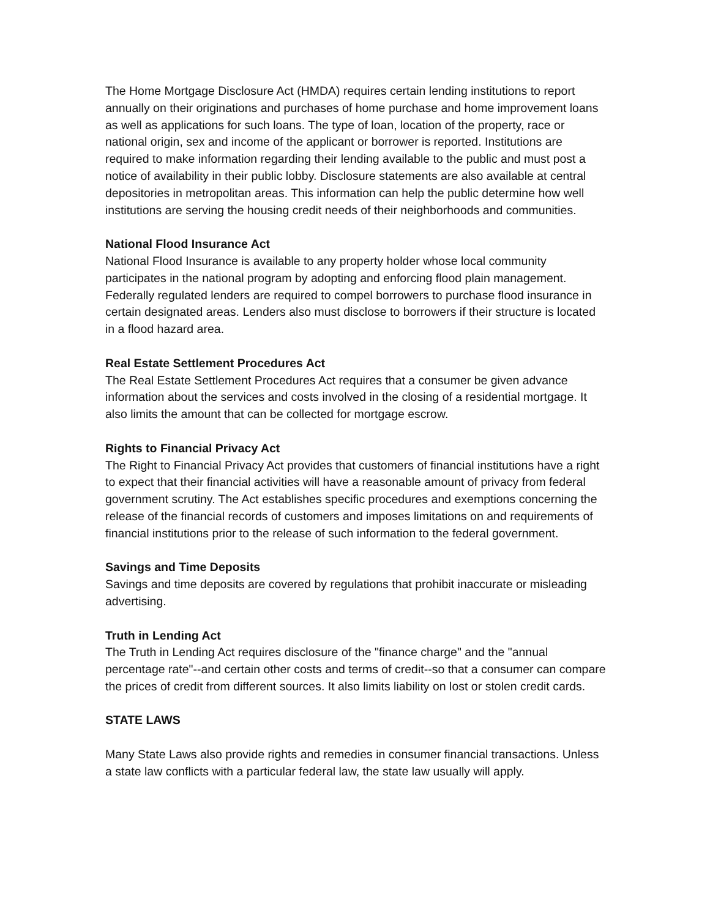The Home Mortgage Disclosure Act (HMDA) requires certain lending institutions to report annually on their originations and purchases of home purchase and home improvement loans as well as applications for such loans. The type of loan, location of the property, race or national origin, sex and income of the applicant or borrower is reported. Institutions are required to make information regarding their lending available to the public and must post a notice of availability in their public lobby. Disclosure statements are also available at central depositories in metropolitan areas. This information can help the public determine how well institutions are serving the housing credit needs of their neighborhoods and communities.
National Flood Insurance Act
National Flood Insurance is available to any property holder whose local community participates in the national program by adopting and enforcing flood plain management. Federally regulated lenders are required to compel borrowers to purchase flood insurance in certain designated areas. Lenders also must disclose to borrowers if their structure is located in a flood hazard area.
Real Estate Settlement Procedures Act
The Real Estate Settlement Procedures Act requires that a consumer be given advance information about the services and costs involved in the closing of a residential mortgage. It also limits the amount that can be collected for mortgage escrow.
Rights to Financial Privacy Act
The Right to Financial Privacy Act provides that customers of financial institutions have a right to expect that their financial activities will have a reasonable amount of privacy from federal government scrutiny. The Act establishes specific procedures and exemptions concerning the release of the financial records of customers and imposes limitations on and requirements of financial institutions prior to the release of such information to the federal government.
Savings and Time Deposits
Savings and time deposits are covered by regulations that prohibit inaccurate or misleading advertising.
Truth in Lending Act
The Truth in Lending Act requires disclosure of the "finance charge" and the "annual percentage rate"--and certain other costs and terms of credit--so that a consumer can compare the prices of credit from different sources. It also limits liability on lost or stolen credit cards.
STATE LAWS
Many State Laws also provide rights and remedies in consumer financial transactions. Unless a state law conflicts with a particular federal law, the state law usually will apply.